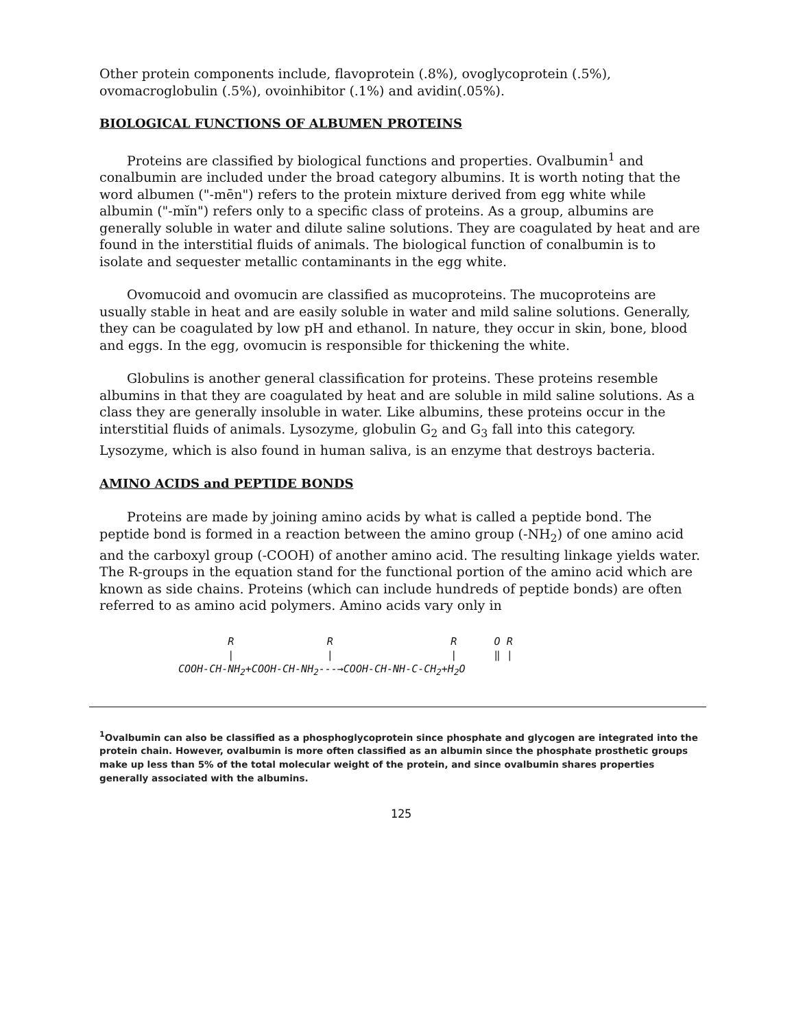Other protein components include, flavoprotein (.8%), ovoglycoprotein (.5%), ovomacroglobulin (.5%), ovoinhibitor (.1%) and avidin(.05%).
BIOLOGICAL FUNCTIONS OF ALBUMEN PROTEINS
Proteins are classified by biological functions and properties. Ovalbumin<sup>1</sup> and conalbumin are included under the broad category albumins. It is worth noting that the word albumen ("-mēn") refers to the protein mixture derived from egg white while albumin ("-mĭn") refers only to a specific class of proteins. As a group, albumins are generally soluble in water and dilute saline solutions. They are coagulated by heat and are found in the interstitial fluids of animals. The biological function of conalbumin is to isolate and sequester metallic contaminants in the egg white.
Ovomucoid and ovomucin are classified as mucoproteins. The mucoproteins are usually stable in heat and are easily soluble in water and mild saline solutions. Generally, they can be coagulated by low pH and ethanol. In nature, they occur in skin, bone, blood and eggs. In the egg, ovomucin is responsible for thickening the white.
Globulins is another general classification for proteins. These proteins resemble albumins in that they are coagulated by heat and are soluble in mild saline solutions. As a class they are generally insoluble in water. Like albumins, these proteins occur in the interstitial fluids of animals. Lysozyme, globulin G<sub>2</sub> and G<sub>3</sub> fall into this category. Lysozyme, which is also found in human saliva, is an enzyme that destroys bacteria.
AMINO ACIDS and PEPTIDE BONDS
Proteins are made by joining amino acids by what is called a peptide bond. The peptide bond is formed in a reaction between the amino group (-NH<sub>2</sub>) of one amino acid and the carboxyl group (-COOH) of another amino acid. The resulting linkage yields water. The R-groups in the equation stand for the functional portion of the amino acid which are known as side chains. Proteins (which can include hundreds of peptide bonds) are often referred to as amino acid polymers. Amino acids vary only in
        R               R                   R      O R
        |               |                   |      ‖ |
COOH-CH-NH2+COOH-CH-NH2---→COOH-CH-NH-C-CH2+H2O
<sup>1</sup> Ovalbumin can also be classified as a phosphoglycoprotein since phosphate and glycogen are integrated into the protein chain. However, ovalbumin is more often classified as an albumin since the phosphate prosthetic groups make up less than 5% of the total molecular weight of the protein, and since ovalbumin shares properties generally associated with the albumins.
125